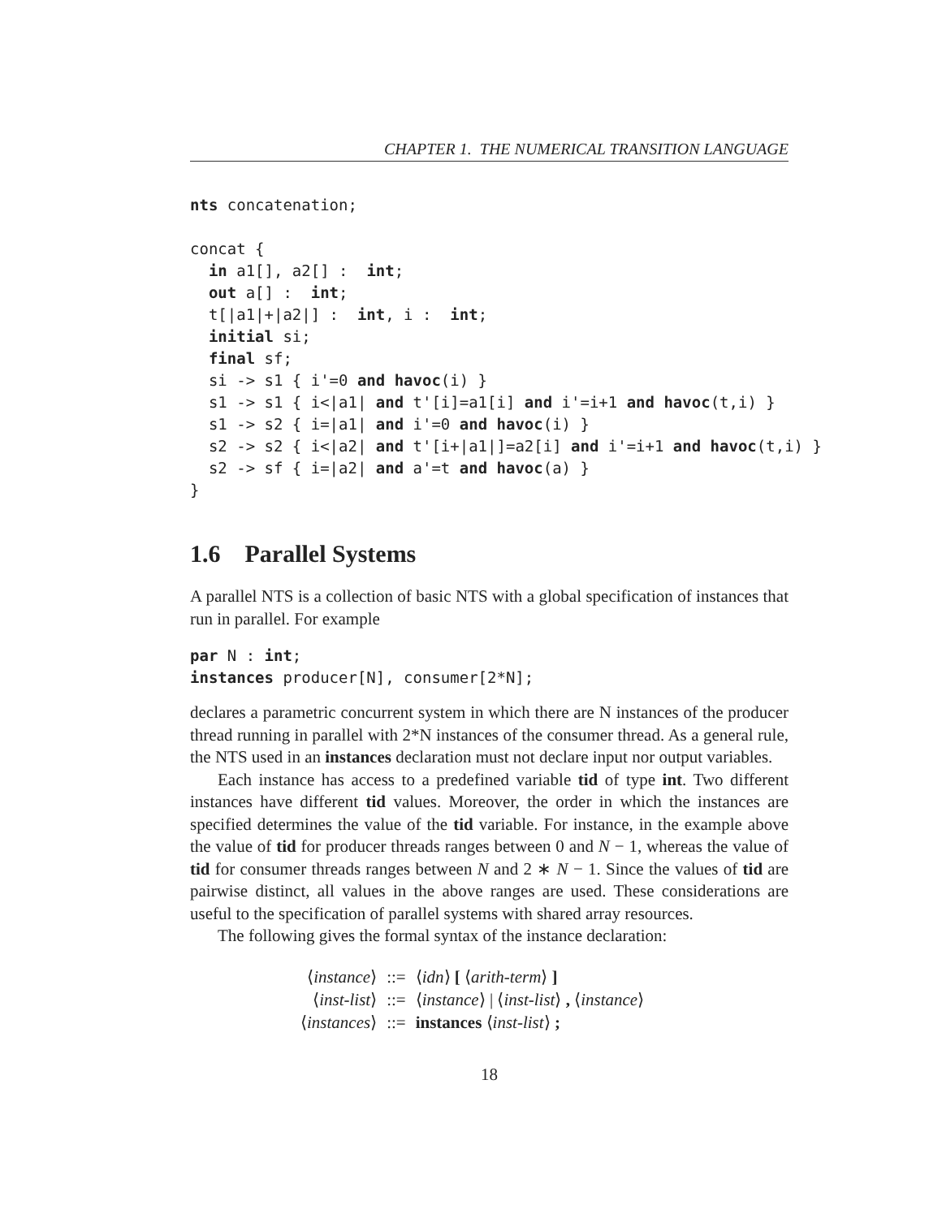CHAPTER 1. THE NUMERICAL TRANSITION LANGUAGE
nts concatenation;

concat {
  in a1[], a2[] :  int;
  out a[] :  int;
  t[|a1|+|a2|] :  int, i :  int;
  initial si;
  final sf;
  si -> s1 { i'=0 and havoc(i) }
  s1 -> s1 { i<|a1| and t'[i]=a1[i] and i'=i+1 and havoc(t,i) }
  s1 -> s2 { i=|a1| and i'=0 and havoc(i) }
  s2 -> s2 { i<|a2| and t'[i+|a1|]=a2[i] and i'=i+1 and havoc(t,i) }
  s2 -> sf { i=|a2| and a'=t and havoc(a) }
}
1.6 Parallel Systems
A parallel NTS is a collection of basic NTS with a global specification of instances that run in parallel. For example
par N : int;
instances producer[N], consumer[2*N];
declares a parametric concurrent system in which there are N instances of the producer thread running in parallel with 2*N instances of the consumer thread. As a general rule, the NTS used in an instances declaration must not declare input nor output variables.
Each instance has access to a predefined variable tid of type int. Two different instances have different tid values. Moreover, the order in which the instances are specified determines the value of the tid variable. For instance, in the example above the value of tid for producer threads ranges between 0 and N − 1, whereas the value of tid for consumer threads ranges between N and 2 ∗ N − 1. Since the values of tid are pairwise distinct, all values in the above ranges are used. These considerations are useful to the specification of parallel systems with shared array resources.
The following gives the formal syntax of the instance declaration:
| ⟨ instance ⟩ | ::= | ⟨ idn ⟩ [ ⟨ arith-term ⟩ ] |
| ⟨ inst-list ⟩ | ::= | ⟨ instance ⟩ / ⟨ inst-list ⟩ , ⟨ instance ⟩ |
| ⟨ instances ⟩ | ::= | instances ⟨ inst-list ⟩ ; |
18